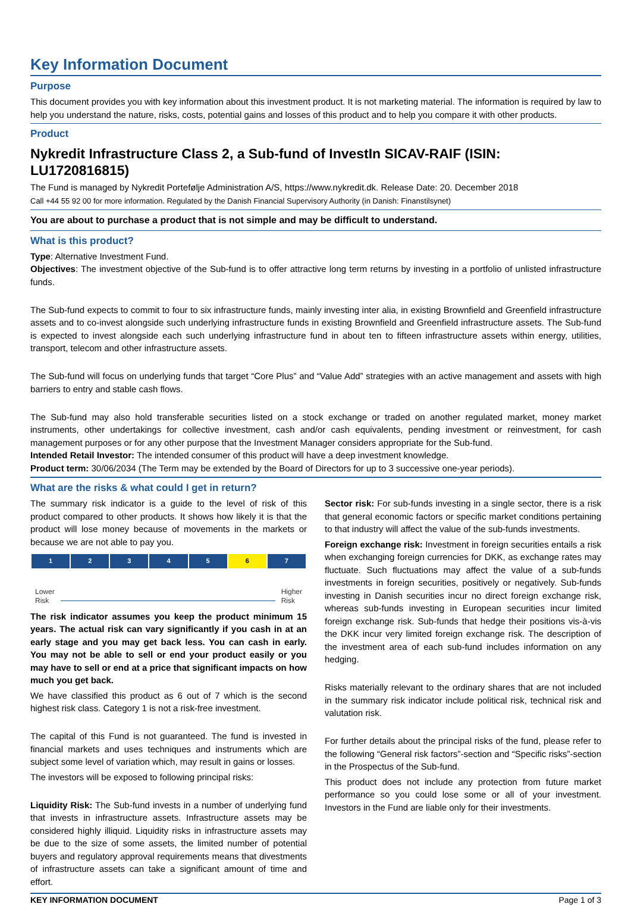Key Information Document
Purpose
This document provides you with key information about this investment product. It is not marketing material. The information is required by law to help you understand the nature, risks, costs, potential gains and losses of this product and to help you compare it with other products.
Product
Nykredit Infrastructure Class 2, a Sub-fund of InvestIn SICAV-RAIF (ISIN: LU1720816815)
The Fund is managed by Nykredit Portefølje Administration A/S, https://www.nykredit.dk. Release Date: 20. December 2018
Call +44 55 92 00 for more information. Regulated by the Danish Financial Supervisory Authority (in Danish: Finanstilsynet)
You are about to purchase a product that is not simple and may be difficult to understand.
What is this product?
Type: Alternative Investment Fund.
Objectives: The investment objective of the Sub-fund is to offer attractive long term returns by investing in a portfolio of unlisted infrastructure funds.
The Sub-fund expects to commit to four to six infrastructure funds, mainly investing inter alia, in existing Brownfield and Greenfield infrastructure assets and to co-invest alongside such underlying infrastructure funds in existing Brownfield and Greenfield infrastructure assets. The Sub-fund is expected to invest alongside each such underlying infrastructure fund in about ten to fifteen infrastructure assets within energy, utilities, transport, telecom and other infrastructure assets.
The Sub-fund will focus on underlying funds that target “Core Plus” and “Value Add” strategies with an active management and assets with high barriers to entry and stable cash flows.
The Sub-fund may also hold transferable securities listed on a stock exchange or traded on another regulated market, money market instruments, other undertakings for collective investment, cash and/or cash equivalents, pending investment or reinvestment, for cash management purposes or for any other purpose that the Investment Manager considers appropriate for the Sub-fund.
Intended Retail Investor: The intended consumer of this product will have a deep investment knowledge.
Product term: 30/06/2034 (The Term may be extended by the Board of Directors for up to 3 successive one-year periods).
What are the risks & what could I get in return?
The summary risk indicator is a guide to the level of risk of this product compared to other products. It shows how likely it is that the product will lose money because of movements in the markets or because we are not able to pay you.
| 1 | 2 | 3 | 4 | 5 | 6 | 7 |
Lower
Risk Higher
Risk
The risk indicator assumes you keep the product minimum 15 years. The actual risk can vary significantly if you cash in at an early stage and you may get back less. You can cash in early. You may not be able to sell or end your product easily or you may have to sell or end at a price that significant impacts on how much you get back.
We have classified this product as 6 out of 7 which is the second highest risk class. Category 1 is not a risk-free investment.
The capital of this Fund is not guaranteed. The fund is invested in financial markets and uses techniques and instruments which are subject some level of variation which, may result in gains or losses.
The investors will be exposed to following principal risks:
Liquidity Risk: The Sub-fund invests in a number of underlying fund that invests in infrastructure assets. Infrastructure assets may be considered highly illiquid. Liquidity risks in infrastructure assets may be due to the size of some assets, the limited number of potential buyers and regulatory approval requirements means that divestments of infrastructure assets can take a significant amount of time and effort.
Sector risk: For sub-funds investing in a single sector, there is a risk that general economic factors or specific market conditions pertaining to that industry will affect the value of the sub-funds investments.
Foreign exchange risk: Investment in foreign securities entails a risk when exchanging foreign currencies for DKK, as exchange rates may fluctuate. Such fluctuations may affect the value of a sub-funds investments in foreign securities, positively or negatively. Sub-funds investing in Danish securities incur no direct foreign exchange risk, whereas sub-funds investing in European securities incur limited foreign exchange risk. Sub-funds that hedge their positions vis-à-vis the DKK incur very limited foreign exchange risk. The description of the investment area of each sub-fund includes information on any hedging.
Risks materially relevant to the ordinary shares that are not included in the summary risk indicator include political risk, technical risk and valutation risk.
For further details about the principal risks of the fund, please refer to the following “General risk factors”-section and “Specific risks”-section in the Prospectus of the Sub-fund.
This product does not include any protection from future market performance so you could lose some or all of your investment. Investors in the Fund are liable only for their investments.
KEY INFORMATION DOCUMENT Page 1 of 3